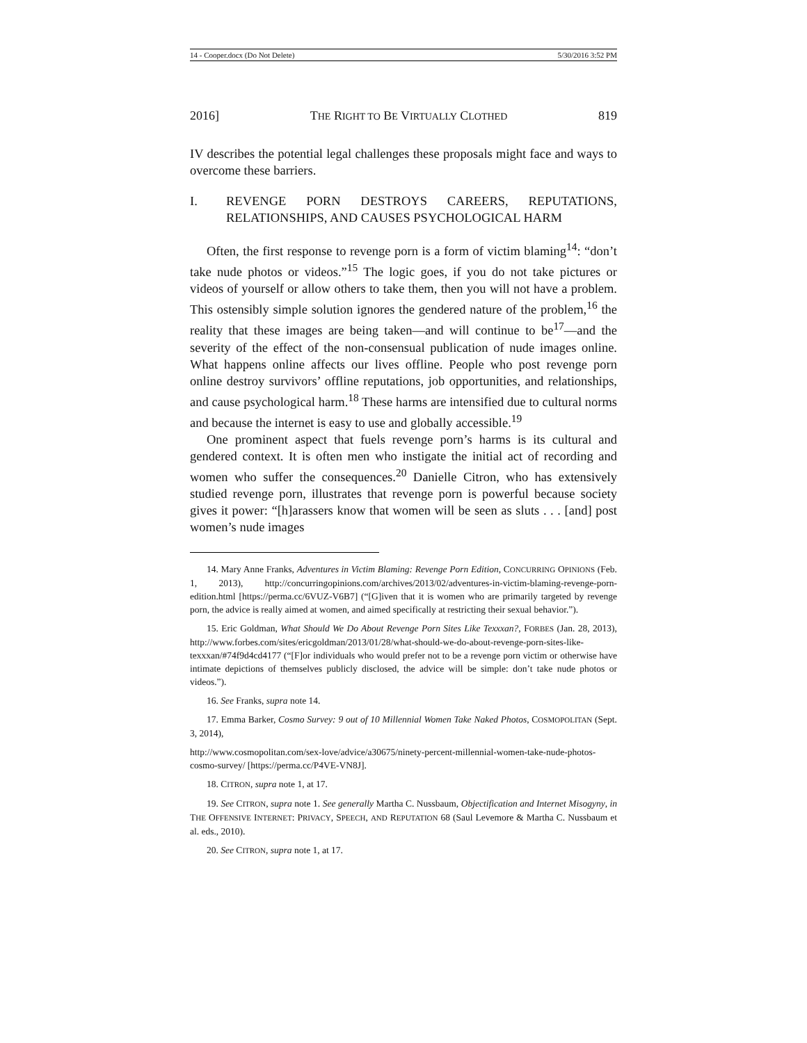14 - Cooper.docx (Do Not Delete) 5/30/2016 3:52 PM
2016] THE RIGHT TO BE VIRTUALLY CLOTHED 819
IV describes the potential legal challenges these proposals might face and ways to overcome these barriers.
I. REVENGE PORN DESTROYS CAREERS, REPUTATIONS, RELATIONSHIPS, AND CAUSES PSYCHOLOGICAL HARM
Often, the first response to revenge porn is a form of victim blaming<sup>14</sup>: “don’t take nude photos or videos.”<sup>15</sup> The logic goes, if you do not take pictures or videos of yourself or allow others to take them, then you will not have a problem. This ostensibly simple solution ignores the gendered nature of the problem,<sup>16</sup> the reality that these images are being taken—and will continue to be<sup>17</sup>—and the severity of the effect of the non-consensual publication of nude images online. What happens online affects our lives offline. People who post revenge porn online destroy survivors’ offline reputations, job opportunities, and relationships, and cause psychological harm.<sup>18</sup> These harms are intensified due to cultural norms and because the internet is easy to use and globally accessible.<sup>19</sup>
One prominent aspect that fuels revenge porn’s harms is its cultural and gendered context. It is often men who instigate the initial act of recording and women who suffer the consequences.<sup>20</sup> Danielle Citron, who has extensively studied revenge porn, illustrates that revenge porn is powerful because society gives it power: “[h]arassers know that women will be seen as sluts . . . [and] post women’s nude images
14. Mary Anne Franks, Adventures in Victim Blaming: Revenge Porn Edition, CONCURRING OPINIONS (Feb. 1, 2013), http://concurringopinions.com/archives/2013/02/adventures-in-victim-blaming-revenge-porn-edition.html [https://perma.cc/6VUZ-V6B7] (“[G]iven that it is women who are primarily targeted by revenge porn, the advice is really aimed at women, and aimed specifically at restricting their sexual behavior.”).
15. Eric Goldman, What Should We Do About Revenge Porn Sites Like Texxxan?, FORBES (Jan. 28, 2013), http://www.forbes.com/sites/ericgoldman/2013/01/28/what-should-we-do-about-revenge-porn-sites-like-texxxan/#74f9d4cd4177 (“[F]or individuals who would prefer not to be a revenge porn victim or otherwise have intimate depictions of themselves publicly disclosed, the advice will be simple: don’t take nude photos or videos.”).
16. See Franks, supra note 14.
17. Emma Barker, Cosmo Survey: 9 out of 10 Millennial Women Take Naked Photos, COSMOPOLITAN (Sept. 3, 2014),
http://www.cosmopolitan.com/sex-love/advice/a30675/ninety-percent-millennial-women-take-nude-photos-cosmo-survey/ [https://perma.cc/P4VE-VN8J].
18. CITRON, supra note 1, at 17.
19. See CITRON, supra note 1. See generally Martha C. Nussbaum, Objectification and Internet Misogyny, in THE OFFENSIVE INTERNET: PRIVACY, SPEECH, AND REPUTATION 68 (Saul Levemore & Martha C. Nussbaum et al. eds., 2010).
20. See CITRON, supra note 1, at 17.